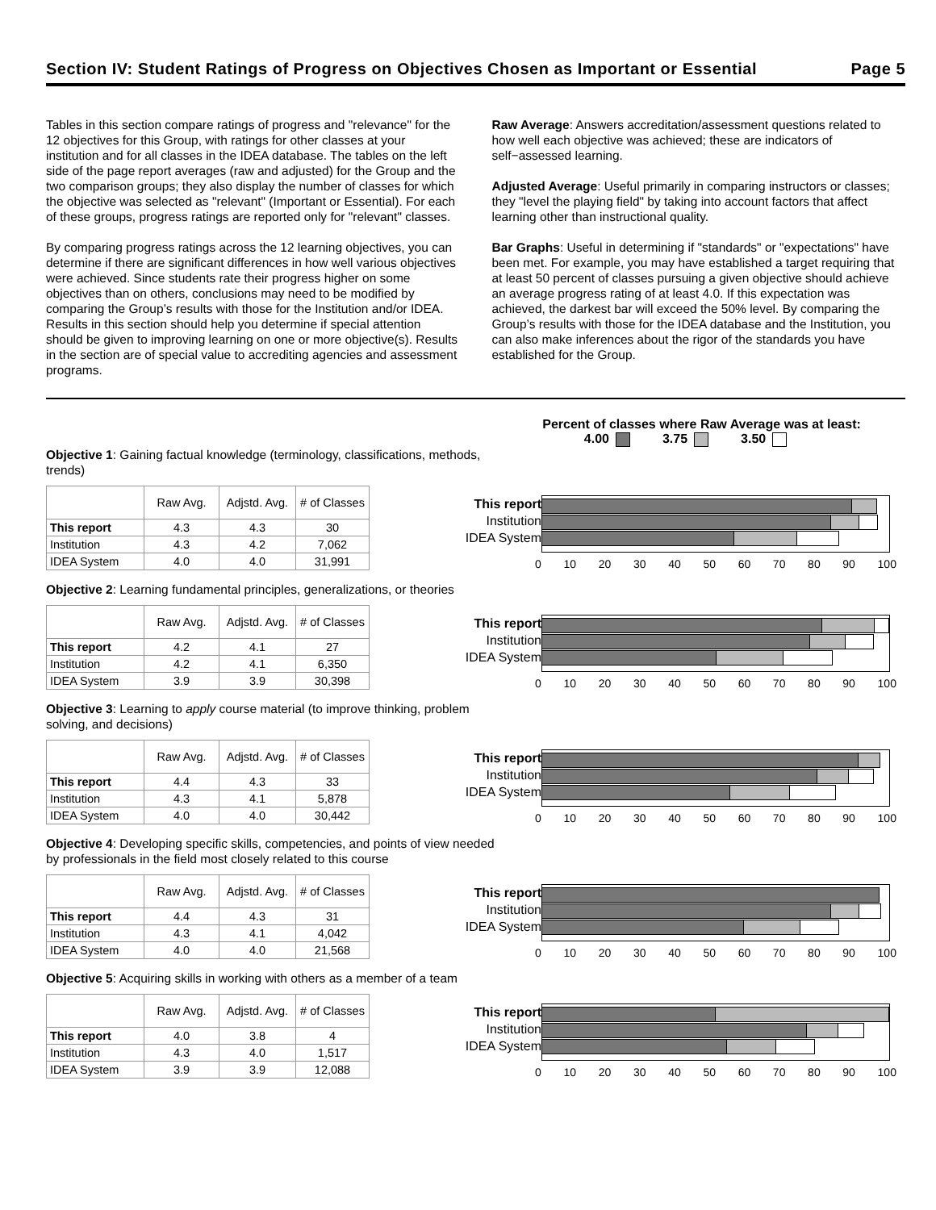Section IV: Student Ratings of Progress on Objectives Chosen as Important or Essential Page 5
Tables in this section compare ratings of progress and "relevance" for the 12 objectives for this Group, with ratings for other classes at your institution and for all classes in the IDEA database. The tables on the left side of the page report averages (raw and adjusted) for the Group and the two comparison groups; they also display the number of classes for which the objective was selected as "relevant" (Important or Essential). For each of these groups, progress ratings are reported only for "relevant" classes.
By comparing progress ratings across the 12 learning objectives, you can determine if there are significant differences in how well various objectives were achieved. Since students rate their progress higher on some objectives than on others, conclusions may need to be modified by comparing the Group’s results with those for the Institution and/or IDEA. Results in this section should help you determine if special attention should be given to improving learning on one or more objective(s). Results in the section are of special value to accrediting agencies and assessment programs.
Raw Average: Answers accreditation/assessment questions related to how well each objective was achieved; these are indicators of self−assessed learning.
Adjusted Average: Useful primarily in comparing instructors or classes; they "level the playing field" by taking into account factors that affect learning other than instructional quality.
Bar Graphs: Useful in determining if "standards" or "expectations" have been met. For example, you may have established a target requiring that at least 50 percent of classes pursuing a given objective should achieve an average progress rating of at least 4.0. If this expectation was achieved, the darkest bar will exceed the 50% level. By comparing the Group’s results with those for the IDEA database and the Institution, you can also make inferences about the rigor of the standards you have established for the Group.
Percent of classes where Raw Average was at least:
4.00 3.75 3.50
Objective 1: Gaining factual knowledge (terminology, classifications, methods, trends)
| | Raw Avg. | Adjstd. Avg. | # of Classes |
| --- | --- | --- | --- |
| This report | 4.3 | 4.3 | 30 |
| Institution | 4.3 | 4.2 | 7,062 |
| IDEA System | 4.0 | 4.0 | 31,991 |
This report
Institution
IDEA System
0 10 20 30 40 50 60 70 80 90 100
Objective 2: Learning fundamental principles, generalizations, or theories
| | Raw Avg. | Adjstd. Avg. | # of Classes |
| --- | --- | --- | --- |
| This report | 4.2 | 4.1 | 27 |
| Institution | 4.2 | 4.1 | 6,350 |
| IDEA System | 3.9 | 3.9 | 30,398 |
This report
Institution
IDEA System
0 10 20 30 40 50 60 70 80 90 100
Objective 3: Learning to apply course material (to improve thinking, problem solving, and decisions)
| | Raw Avg. | Adjstd. Avg. | # of Classes |
| --- | --- | --- | --- |
| This report | 4.4 | 4.3 | 33 |
| Institution | 4.3 | 4.1 | 5,878 |
| IDEA System | 4.0 | 4.0 | 30,442 |
This report
Institution
IDEA System
0 10 20 30 40 50 60 70 80 90 100
Objective 4: Developing specific skills, competencies, and points of view needed by professionals in the field most closely related to this course
| | Raw Avg. | Adjstd. Avg. | # of Classes |
| --- | --- | --- | --- |
| This report | 4.4 | 4.3 | 31 |
| Institution | 4.3 | 4.1 | 4,042 |
| IDEA System | 4.0 | 4.0 | 21,568 |
This report
Institution
IDEA System
0 10 20 30 40 50 60 70 80 90 100
Objective 5: Acquiring skills in working with others as a member of a team
| | Raw Avg. | Adjstd. Avg. | # of Classes |
| --- | --- | --- | --- |
| This report | 4.0 | 3.8 | 4 |
| Institution | 4.3 | 4.0 | 1,517 |
| IDEA System | 3.9 | 3.9 | 12,088 |
This report
Institution
IDEA System
0 10 20 30 40 50 60 70 80 90 100